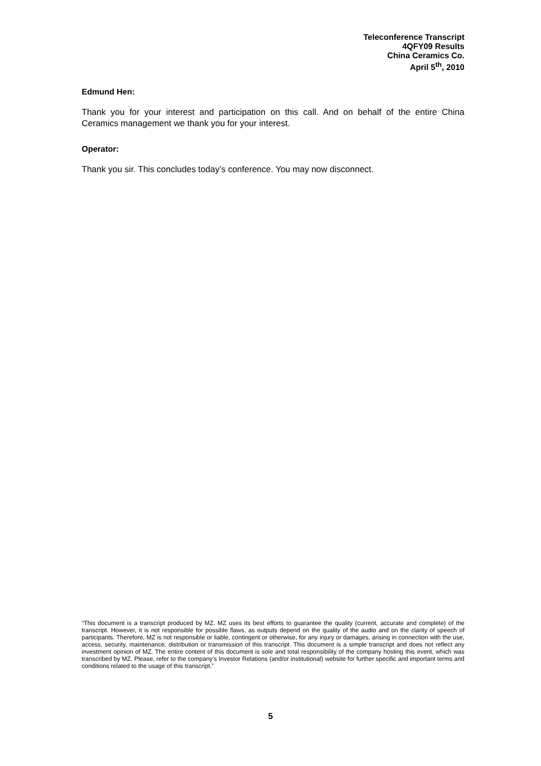Teleconference Transcript
4QFY09 Results
China Ceramics Co.
April 5<sup>th</sup>, 2010
Edmund Hen:
Thank you for your interest and participation on this call. And on behalf of the entire China Ceramics management we thank you for your interest.
Operator:
Thank you sir. This concludes today’s conference. You may now disconnect.
“This document is a transcript produced by MZ. MZ uses its best efforts to guarantee the quality (current, accurate and complete) of the transcript. However, it is not responsible for possible flaws, as outputs depend on the quality of the audio and on the clarity of speech of participants. Therefore, MZ is not responsible or liable, contingent or otherwise, for any injury or damages, arising in connection with the use, access, security, maintenance, distribution or transmission of this transcript. This document is a simple transcript and does not reflect any investment opinion of MZ. The entire content of this document is sole and total responsibility of the company hosting this event, which was transcribed by MZ. Please, refer to the company’s Investor Relations (and/or institutional) website for further specific and important terms and conditions related to the usage of this transcript.”
5